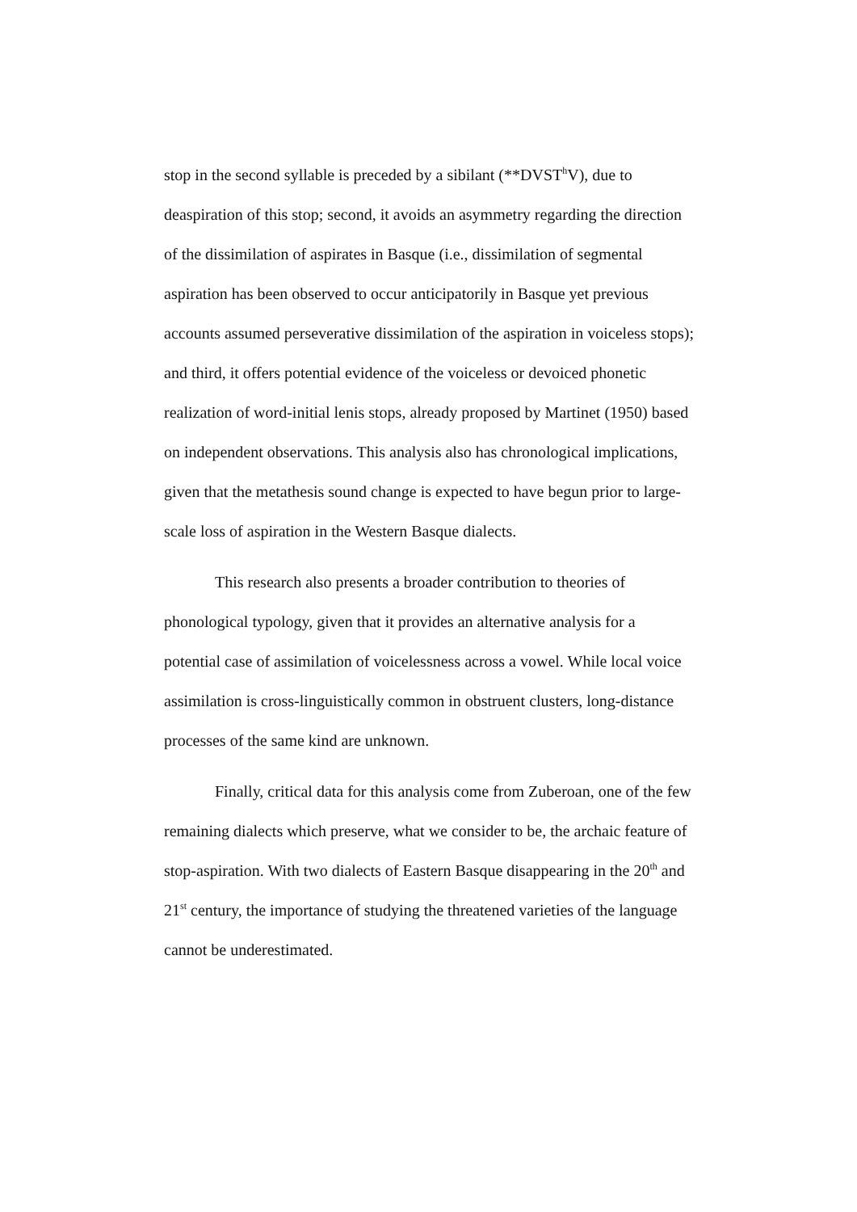stop in the second syllable is preceded by a sibilant (**DVST<sup>h</sup>V), due to deaspiration of this stop; second, it avoids an asymmetry regarding the direction of the dissimilation of aspirates in Basque (i.e., dissimilation of segmental aspiration has been observed to occur anticipatorily in Basque yet previous accounts assumed perseverative dissimilation of the aspiration in voiceless stops); and third, it offers potential evidence of the voiceless or devoiced phonetic realization of word-initial lenis stops, already proposed by Martinet (1950) based on independent observations. This analysis also has chronological implications, given that the metathesis sound change is expected to have begun prior to large-scale loss of aspiration in the Western Basque dialects.
This research also presents a broader contribution to theories of phonological typology, given that it provides an alternative analysis for a potential case of assimilation of voicelessness across a vowel. While local voice assimilation is cross-linguistically common in obstruent clusters, long-distance processes of the same kind are unknown.
Finally, critical data for this analysis come from Zuberoan, one of the few remaining dialects which preserve, what we consider to be, the archaic feature of stop-aspiration. With two dialects of Eastern Basque disappearing in the 20<sup>th</sup> and 21<sup>st</sup> century, the importance of studying the threatened varieties of the language cannot be underestimated.